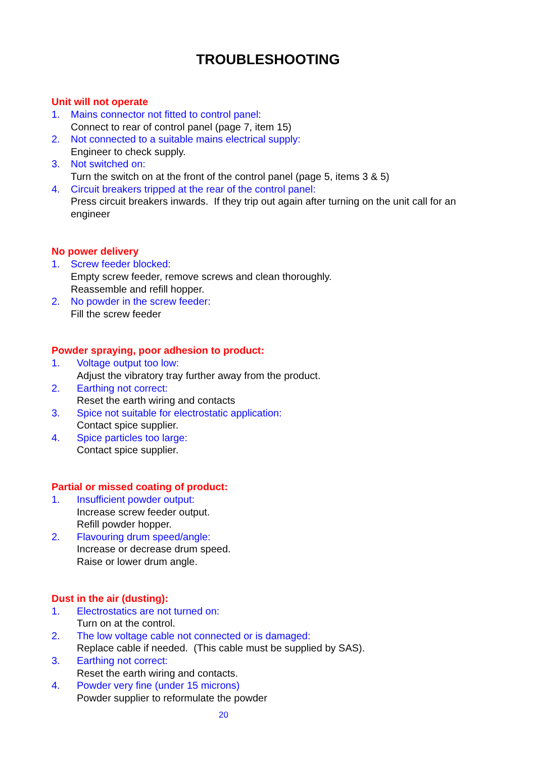TROUBLESHOOTING
Unit will not operate
1. Mains connector not fitted to control panel:
Connect to rear of control panel (page 7, item 15)
2. Not connected to a suitable mains electrical supply:
Engineer to check supply.
3. Not switched on:
Turn the switch on at the front of the control panel (page 5, items 3 & 5)
4. Circuit breakers tripped at the rear of the control panel:
Press circuit breakers inwards. If they trip out again after turning on the unit call for an engineer
No power delivery
1. Screw feeder blocked:
Empty screw feeder, remove screws and clean thoroughly.
Reassemble and refill hopper.
2. No powder in the screw feeder:
Fill the screw feeder
Powder spraying, poor adhesion to product:
1. Voltage output too low:
Adjust the vibratory tray further away from the product.
2. Earthing not correct:
Reset the earth wiring and contacts
3. Spice not suitable for electrostatic application:
Contact spice supplier.
4. Spice particles too large:
Contact spice supplier.
Partial or missed coating of product:
1. Insufficient powder output:
Increase screw feeder output.
Refill powder hopper.
2. Flavouring drum speed/angle:
Increase or decrease drum speed.
Raise or lower drum angle.
Dust in the air (dusting):
1. Electrostatics are not turned on:
Turn on at the control.
2. The low voltage cable not connected or is damaged:
Replace cable if needed. (This cable must be supplied by SAS).
3. Earthing not correct:
Reset the earth wiring and contacts.
4. Powder very fine (under 15 microns)
Powder supplier to reformulate the powder
20